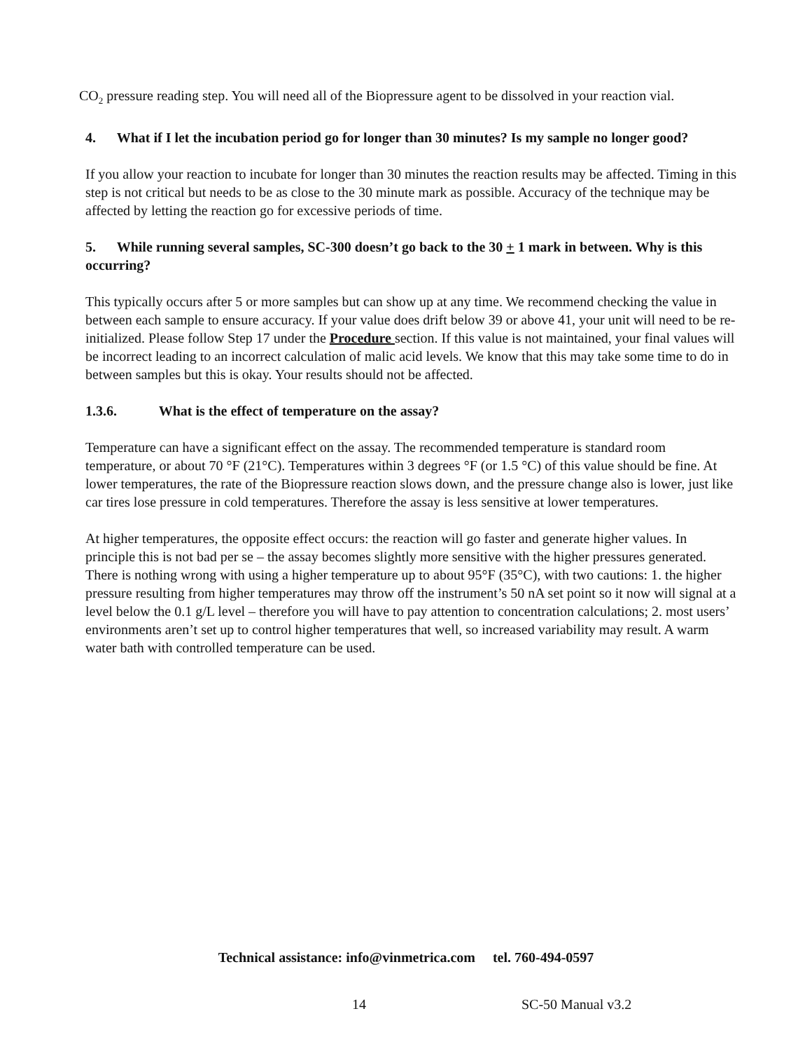CO<sub>2</sub> pressure reading step. You will need all of the Biopressure agent to be dissolved in your reaction vial.
4. What if I let the incubation period go for longer than 30 minutes? Is my sample no longer good?
If you allow your reaction to incubate for longer than 30 minutes the reaction results may be affected. Timing in this step is not critical but needs to be as close to the 30 minute mark as possible. Accuracy of the technique may be affected by letting the reaction go for excessive periods of time.
5. While running several samples, SC-300 doesn’t go back to the 30 + 1 mark in between. Why is this occurring?
This typically occurs after 5 or more samples but can show up at any time. We recommend checking the value in between each sample to ensure accuracy. If your value does drift below 39 or above 41, your unit will need to be re-initialized. Please follow Step 17 under the Procedure section. If this value is not maintained, your final values will be incorrect leading to an incorrect calculation of malic acid levels. We know that this may take some time to do in between samples but this is okay. Your results should not be affected.
1.3.6. What is the effect of temperature on the assay?
Temperature can have a significant effect on the assay. The recommended temperature is standard room temperature, or about 70 °F (21°C). Temperatures within 3 degrees °F (or 1.5 °C) of this value should be fine. At lower temperatures, the rate of the Biopressure reaction slows down, and the pressure change also is lower, just like car tires lose pressure in cold temperatures. Therefore the assay is less sensitive at lower temperatures.
At higher temperatures, the opposite effect occurs: the reaction will go faster and generate higher values. In principle this is not bad per se – the assay becomes slightly more sensitive with the higher pressures generated. There is nothing wrong with using a higher temperature up to about 95°F (35°C), with two cautions: 1. the higher pressure resulting from higher temperatures may throw off the instrument’s 50 nA set point so it now will signal at a level below the 0.1 g/L level – therefore you will have to pay attention to concentration calculations; 2. most users’ environments aren’t set up to control higher temperatures that well, so increased variability may result. A warm water bath with controlled temperature can be used.
Technical assistance: info@vinmetrica.com tel. 760-494-0597
14 SC-50 Manual v3.2